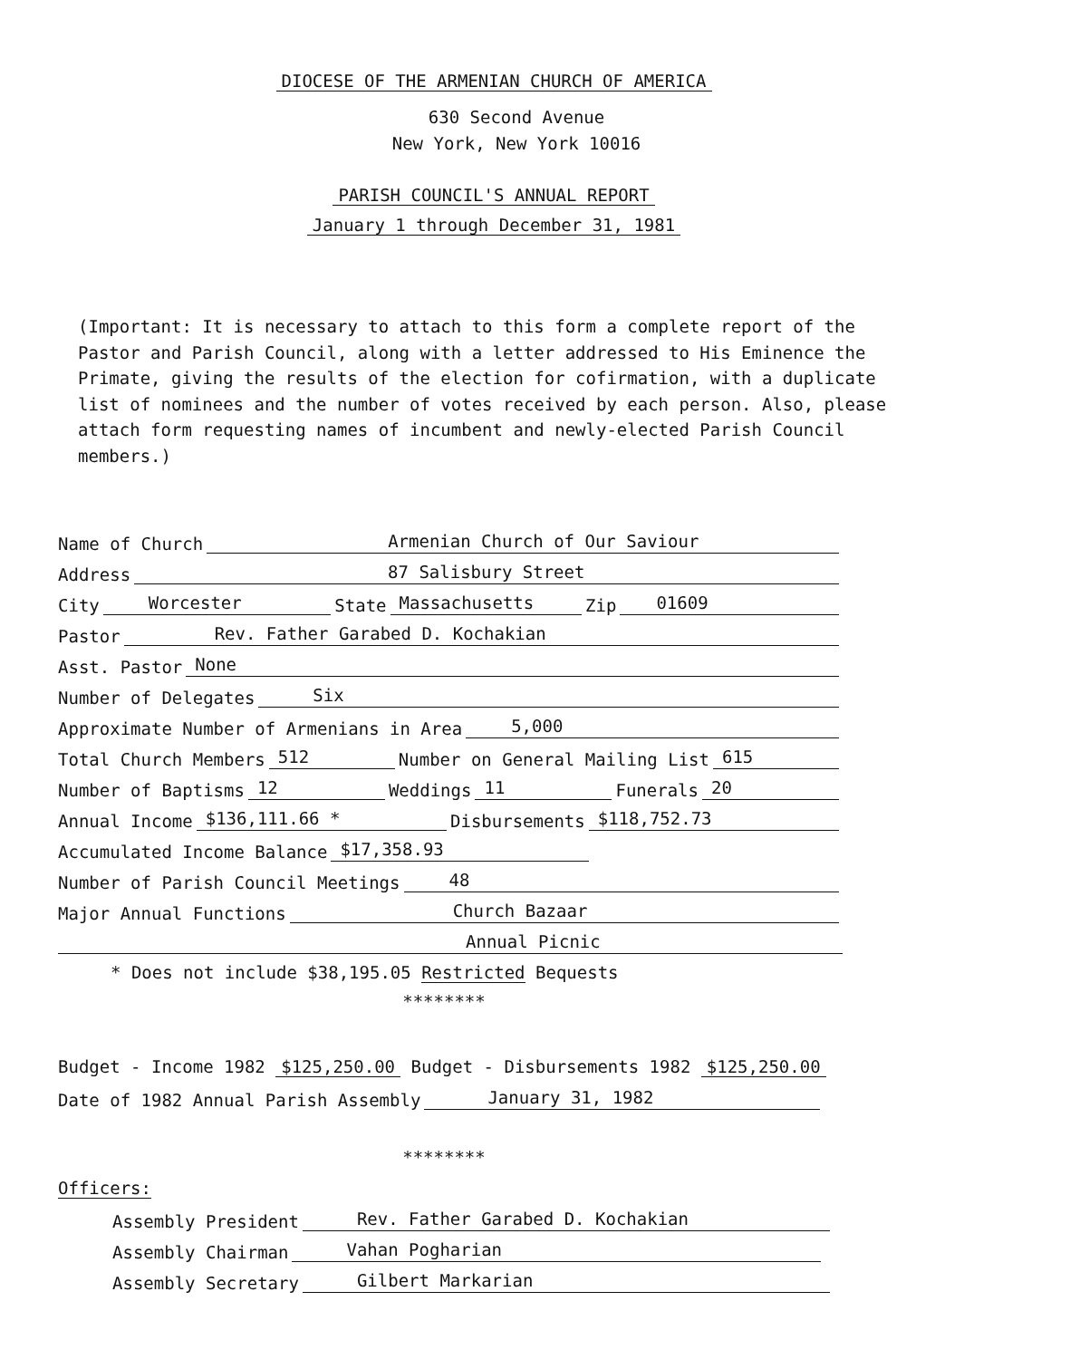DIOCESE OF THE ARMENIAN CHURCH OF AMERICA
630 Second Avenue
New York, New York 10016
PARISH COUNCIL'S ANNUAL REPORT
January 1 through December 31, 1981
(Important: It is necessary to attach to this form a complete report of the Pastor and Parish Council, along with a letter addressed to His Eminence the Primate, giving the results of the election for cofirmation, with a duplicate list of nominees and the number of votes received by each person. Also, please attach form requesting names of incumbent and newly-elected Parish Council members.)
Name of Church Armenian Church of Our Saviour
Address 87 Salisbury Street
City Worcester State Massachusetts Zip 01609
Pastor Rev. Father Garabed D. Kochakian
Asst. Pastor None
Number of Delegates Six
Approximate Number of Armenians in Area 5,000
Total Church Members 512 Number on General Mailing List 615
Number of Baptisms 12 Weddings 11 Funerals 20
Annual Income $136,111.66 * Disbursements $118,752.73
Accumulated Income Balance $17,358.93
Number of Parish Council Meetings 48
Major Annual Functions Church Bazaar
Annual Picnic
* Does not include $38,195.05 Restricted Bequests
********
Budget - Income 1982 $125,250.00 Budget - Disbursements 1982 $125,250.00
Date of 1982 Annual Parish Assembly January 31, 1982
********
Officers:
Assembly President Rev. Father Garabed D. Kochakian
Assembly Chairman Vahan Pogharian
Assembly Secretary Gilbert Markarian